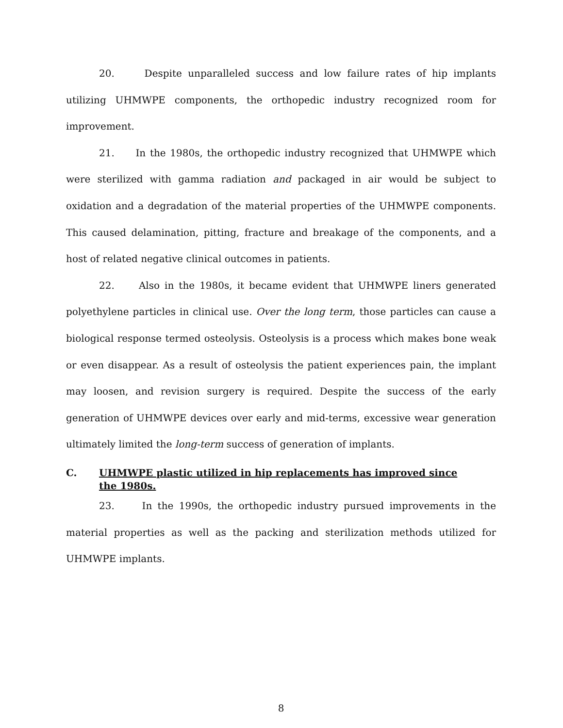20. Despite unparalleled success and low failure rates of hip implants utilizing UHMWPE components, the orthopedic industry recognized room for improvement.
21. In the 1980s, the orthopedic industry recognized that UHMWPE which were sterilized with gamma radiation and packaged in air would be subject to oxidation and a degradation of the material properties of the UHMWPE components. This caused delamination, pitting, fracture and breakage of the components, and a host of related negative clinical outcomes in patients.
22. Also in the 1980s, it became evident that UHMWPE liners generated polyethylene particles in clinical use. Over the long term, those particles can cause a biological response termed osteolysis. Osteolysis is a process which makes bone weak or even disappear. As a result of osteolysis the patient experiences pain, the implant may loosen, and revision surgery is required. Despite the success of the early generation of UHMWPE devices over early and mid-terms, excessive wear generation ultimately limited the long-term success of generation of implants.
C. UHMWPE plastic utilized in hip replacements has improved since the 1980s.
23. In the 1990s, the orthopedic industry pursued improvements in the material properties as well as the packing and sterilization methods utilized for UHMWPE implants.
8